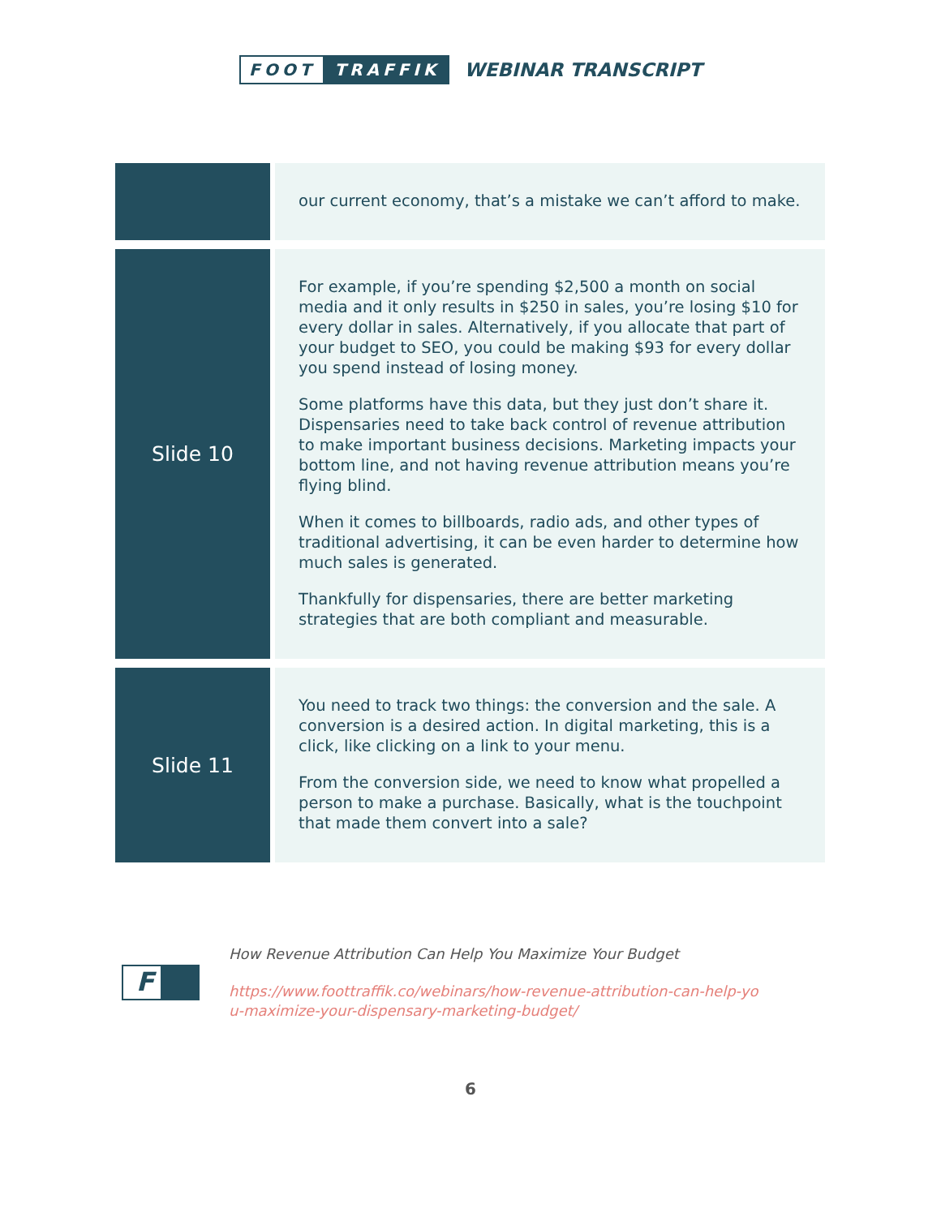FOOT TRAFFIK
WEBINAR TRANSCRIPT
| | our current economy, that’s a mistake we can’t afford to make. |
| Slide 10 | For example, if you’re spending $2,500 a month on social media and it only results in $250 in sales, you’re losing $10 for every dollar in sales. Alternatively, if you allocate that part of your budget to SEO, you could be making $93 for every dollar you spend instead of losing money. Some platforms have this data, but they just don’t share it. Dispensaries need to take back control of revenue attribution to make important business decisions. Marketing impacts your bottom line, and not having revenue attribution means you’re flying blind. When it comes to billboards, radio ads, and other types of traditional advertising, it can be even harder to determine how much sales is generated. Thankfully for dispensaries, there are better marketing strategies that are both compliant and measurable. |
| Slide 11 | You need to track two things: the conversion and the sale. A conversion is a desired action. In digital marketing, this is a click, like clicking on a link to your menu. From the conversion side, we need to know what propelled a person to make a purchase. Basically, what is the touchpoint that made them convert into a sale? |
F
How Revenue Attribution Can Help You Maximize Your Budget
https://www.foottraffik.co/webinars/how-revenue-attribution-can-help-yo
u-maximize-your-dispensary-marketing-budget/
6